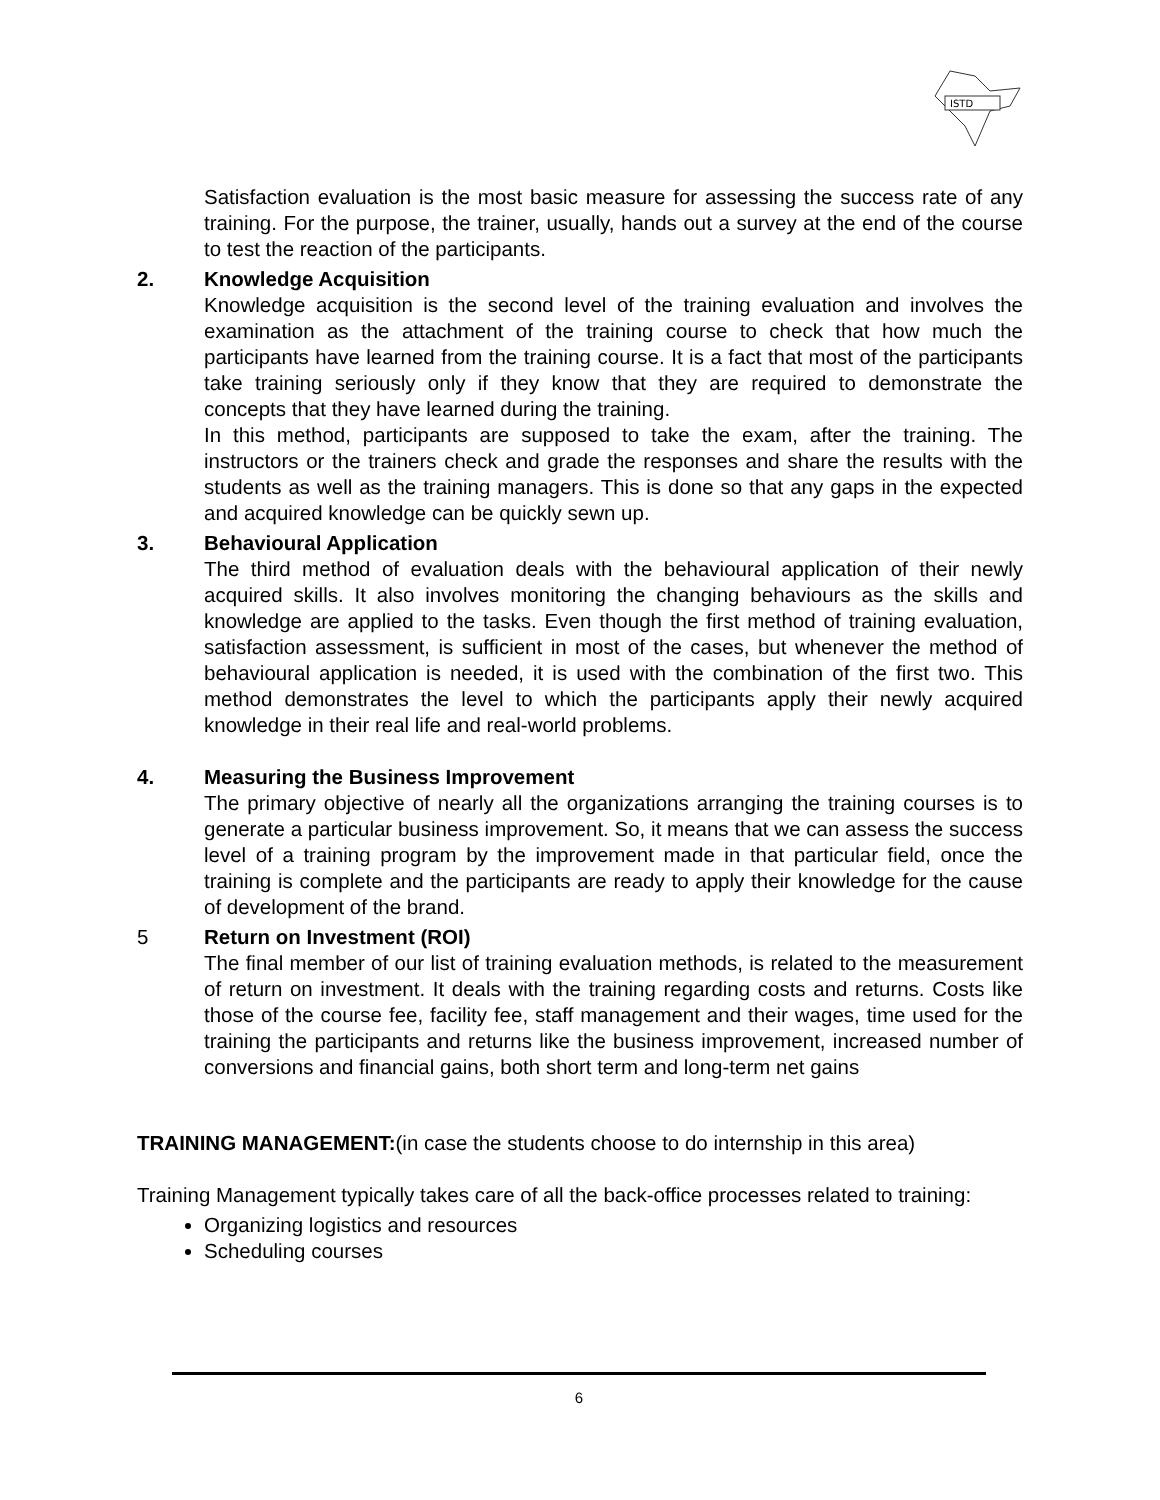ISTD
Satisfaction evaluation is the most basic measure for assessing the success rate of any training. For the purpose, the trainer, usually, hands out a survey at the end of the course to test the reaction of the participants.
2. Knowledge Acquisition
Knowledge acquisition is the second level of the training evaluation and involves the examination as the attachment of the training course to check that how much the participants have learned from the training course. It is a fact that most of the participants take training seriously only if they know that they are required to demonstrate the concepts that they have learned during the training.
In this method, participants are supposed to take the exam, after the training. The instructors or the trainers check and grade the responses and share the results with the students as well as the training managers. This is done so that any gaps in the expected and acquired knowledge can be quickly sewn up.
3. Behavioural Application
The third method of evaluation deals with the behavioural application of their newly acquired skills. It also involves monitoring the changing behaviours as the skills and knowledge are applied to the tasks. Even though the first method of training evaluation, satisfaction assessment, is sufficient in most of the cases, but whenever the method of behavioural application is needed, it is used with the combination of the first two. This method demonstrates the level to which the participants apply their newly acquired knowledge in their real life and real-world problems.
4. Measuring the Business Improvement
The primary objective of nearly all the organizations arranging the training courses is to generate a particular business improvement. So, it means that we can assess the success level of a training program by the improvement made in that particular field, once the training is complete and the participants are ready to apply their knowledge for the cause of development of the brand.
5 Return on Investment (ROI)
The final member of our list of training evaluation methods, is related to the measurement of return on investment. It deals with the training regarding costs and returns. Costs like those of the course fee, facility fee, staff management and their wages, time used for the training the participants and returns like the business improvement, increased number of conversions and financial gains, both short term and long-term net gains
TRAINING MANAGEMENT:(in case the students choose to do internship in this area)
Training Management typically takes care of all the back-office processes related to training:
Organizing logistics and resources
Scheduling courses
6